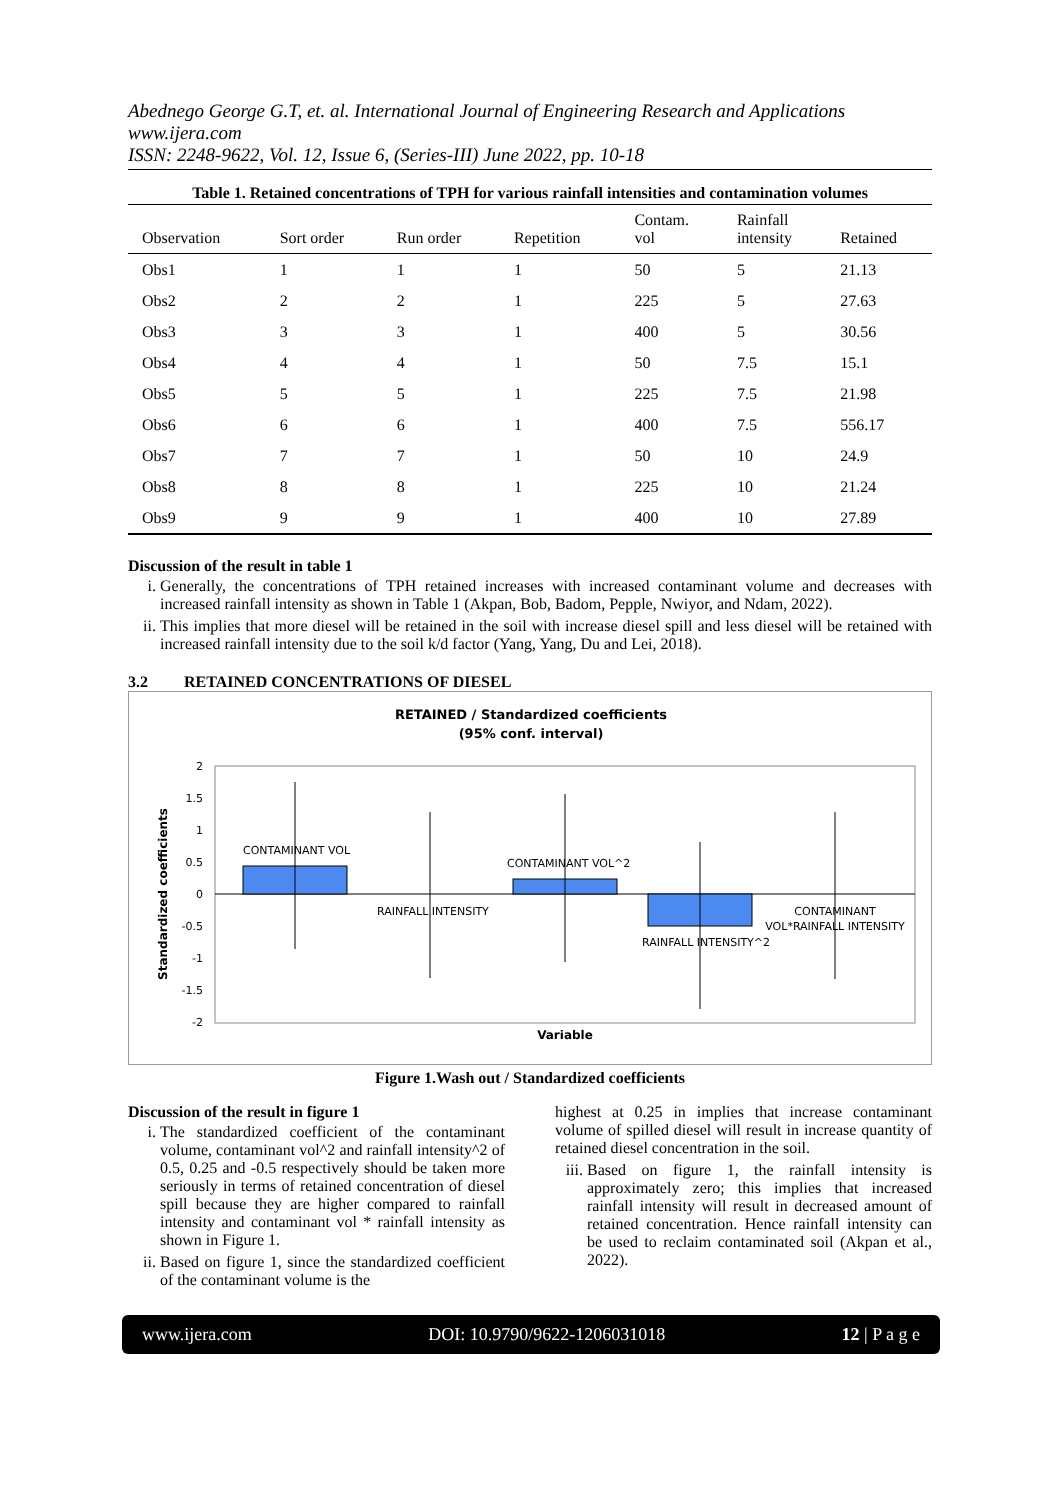Abednego George G.T, et. al. International Journal of Engineering Research and Applications
www.ijera.com
ISSN: 2248-9622, Vol. 12, Issue 6, (Series-III) June 2022, pp. 10-18
Table 1. Retained concentrations of TPH for various rainfall intensities and contamination volumes
| Observation | Sort order | Run order | Repetition | Contam. vol | Rainfall intensity | Retained |
| --- | --- | --- | --- | --- | --- | --- |
| Obs1 | 1 | 1 | 1 | 50 | 5 | 21.13 |
| Obs2 | 2 | 2 | 1 | 225 | 5 | 27.63 |
| Obs3 | 3 | 3 | 1 | 400 | 5 | 30.56 |
| Obs4 | 4 | 4 | 1 | 50 | 7.5 | 15.1 |
| Obs5 | 5 | 5 | 1 | 225 | 7.5 | 21.98 |
| Obs6 | 6 | 6 | 1 | 400 | 7.5 | 556.17 |
| Obs7 | 7 | 7 | 1 | 50 | 10 | 24.9 |
| Obs8 | 8 | 8 | 1 | 225 | 10 | 21.24 |
| Obs9 | 9 | 9 | 1 | 400 | 10 | 27.89 |
Discussion of the result in table 1
i. Generally, the concentrations of TPH retained increases with increased contaminant volume and decreases with increased rainfall intensity as shown in Table 1 (Akpan, Bob, Badom, Pepple, Nwiyor, and Ndam, 2022).
ii. This implies that more diesel will be retained in the soil with increase diesel spill and less diesel will be retained with increased rainfall intensity due to the soil k/d factor (Yang, Yang, Du and Lei, 2018).
3.2 RETAINED CONCENTRATIONS OF DIESEL
RETAINED / Standardized coefficients
(95% conf. interval)
2
1.5
1
0.5
0
-0.5
-1
-1.5
-2
CONTAMINANT VOL
RAINFALL INTENSITY
CONTAMINANT VOL^2
RAINFALL INTENSITY^2
CONTAMINANT
VOL*RAINFALL INTENSITY
Variable
Standardized coefficients
Figure 1.Wash out / Standardized coefficients
Discussion of the result in figure 1
i. The standardized coefficient of the contaminant volume, contaminant vol^2 and rainfall intensity^2 of 0.5, 0.25 and -0.5 respectively should be taken more seriously in terms of retained concentration of diesel spill because they are higher compared to rainfall intensity and contaminant vol * rainfall intensity as shown in Figure 1.
ii. Based on figure 1, since the standardized coefficient of the contaminant volume is the
highest at 0.25 in implies that increase contaminant volume of spilled diesel will result in increase quantity of retained diesel concentration in the soil.
iii. Based on figure 1, the rainfall intensity is approximately zero; this implies that increased rainfall intensity will result in decreased amount of retained concentration. Hence rainfall intensity can be used to reclaim contaminated soil (Akpan et al., 2022).
www.ijera.com DOI: 10.9790/9622-1206031018 12 | P a g e